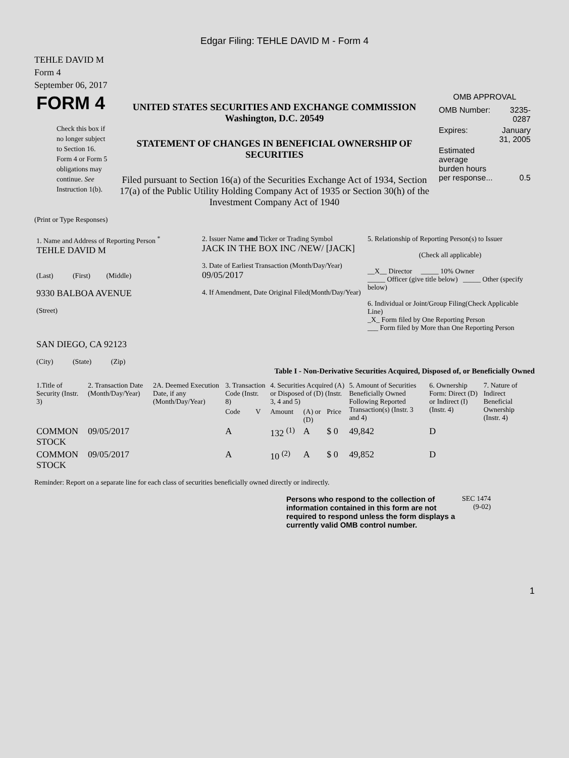Edgar Filing: TEHLE DAVID M - Form 4
TEHLE DAVID M
Form 4
September 06, 2017
| FORM 4 Check this box if no longer subject to Section 16. Form 4 or Form 5 obligations may continue. See Instruction 1(b). | UNITED STATES SECURITIES AND EXCHANGE COMMISSION Washington, D.C. 20549 STATEMENT OF CHANGES IN BENEFICIAL OWNERSHIP OF SECURITIES Filed pursuant to Section 16(a) of the Securities Exchange Act of 1934, Section 17(a) of the Public Utility Holding Company Act of 1935 or Section 30(h) of the Investment Company Act of 1940 | OMB APPROVAL / OMB Number: / 3235-0287 / / Expires: / January 31, 2005 / / Estimated average burden hours per response... / 0.5 / |
(Print or Type Responses)
| 1. Name and Address of Reporting Person <sup>*</sup> TEHLE DAVID M (Last) (First) (Middle) 9330 BALBOA AVENUE (Street) SAN DIEGO, CA 92123 (City) (State) (Zip) | 2. Issuer Name and Ticker or Trading Symbol JACK IN THE BOX INC /NEW/ [JACK] 3. Date of Earliest Transaction (Month/Day/Year) 09/05/2017 4. If Amendment, Date Original Filed(Month/Day/Year) | 5. Relationship of Reporting Person(s) to Issuer (Check all applicable) __X__ Director _____ 10% Owner _____ Officer (give title below) _____ Other (specify below) 6. Individual or Joint/Group Filing(Check Applicable Line) _X_ Form filed by One Reporting Person ___ Form filed by More than One Reporting Person |
Table I - Non-Derivative Securities Acquired, Disposed of, or Beneficially Owned
| 1.Title of Security (Instr. 3) | 2. Transaction Date (Month/Day/Year) | 2A. Deemed Execution Date, if any (Month/Day/Year) | 3. Transaction Code (Instr. 8) | | 4. Securities Acquired (A) or Disposed of (D) (Instr. 3, 4 and 5) | | | 5. Amount of Securities Beneficially Owned Following Reported Transaction(s) (Instr. 3 and 4) | 6. Ownership Form: Direct (D) or Indirect (I) (Instr. 4) | 7. Nature of Indirect Beneficial Ownership (Instr. 4) |
| --- | --- | --- | --- | --- | --- | --- | --- | --- | --- | --- |
| | | | Code | V | Amount | (A) or (D) | Price | | | |
| COMMON STOCK | 09/05/2017 | | A | | 132 <sup>(1)</sup> | A | $ 0 | 49,842 | D | |
| COMMON STOCK | 09/05/2017 | | A | | 10 <sup>(2)</sup> | A | $ 0 | 49,852 | D | |
Reminder: Report on a separate line for each class of securities beneficially owned directly or indirectly.
| Persons who respond to the collection of information contained in this form are not required to respond unless the form displays a currently valid OMB control number. | SEC 1474 (9-02) |
1